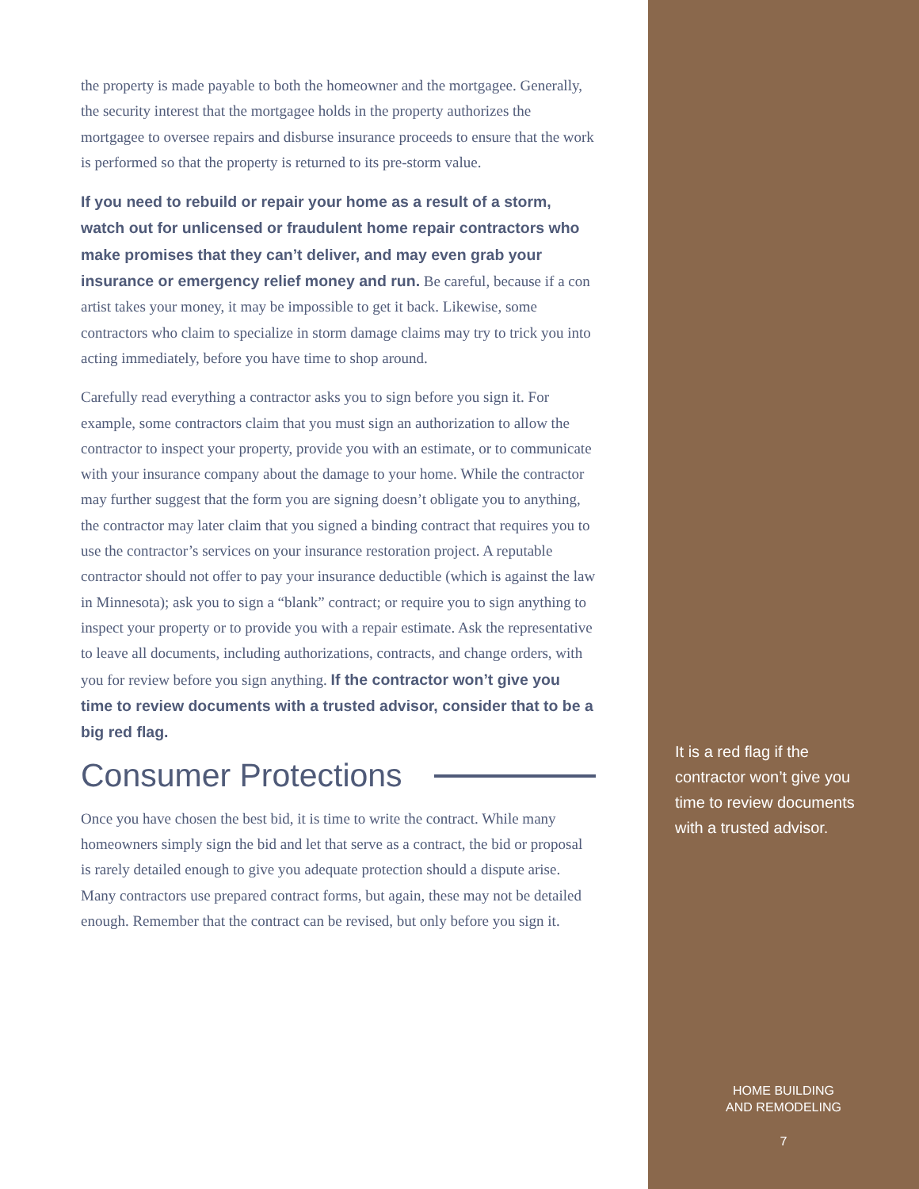the property is made payable to both the homeowner and the mortgagee. Generally, the security interest that the mortgagee holds in the property authorizes the mortgagee to oversee repairs and disburse insurance proceeds to ensure that the work is performed so that the property is returned to its pre-storm value.
If you need to rebuild or repair your home as a result of a storm, watch out for unlicensed or fraudulent home repair contractors who make promises that they can’t deliver, and may even grab your insurance or emergency relief money and run. Be careful, because if a con artist takes your money, it may be impossible to get it back. Likewise, some contractors who claim to specialize in storm damage claims may try to trick you into acting immediately, before you have time to shop around.
Carefully read everything a contractor asks you to sign before you sign it. For example, some contractors claim that you must sign an authorization to allow the contractor to inspect your property, provide you with an estimate, or to communicate with your insurance company about the damage to your home. While the contractor may further suggest that the form you are signing doesn’t obligate you to anything, the contractor may later claim that you signed a binding contract that requires you to use the contractor’s services on your insurance restoration project. A reputable contractor should not offer to pay your insurance deductible (which is against the law in Minnesota); ask you to sign a “blank” contract; or require you to sign anything to inspect your property or to provide you with a repair estimate. Ask the representative to leave all documents, including authorizations, contracts, and change orders, with you for review before you sign anything. If the contractor won’t give you time to review documents with a trusted advisor, consider that to be a big red flag.
Consumer Protections
Once you have chosen the best bid, it is time to write the contract. While many homeowners simply sign the bid and let that serve as a contract, the bid or proposal is rarely detailed enough to give you adequate protection should a dispute arise. Many contractors use prepared contract forms, but again, these may not be detailed enough. Remember that the contract can be revised, but only before you sign it.
It is a red flag if the contractor won’t give you time to review documents with a trusted advisor.
HOME BUILDING
AND REMODELING
7